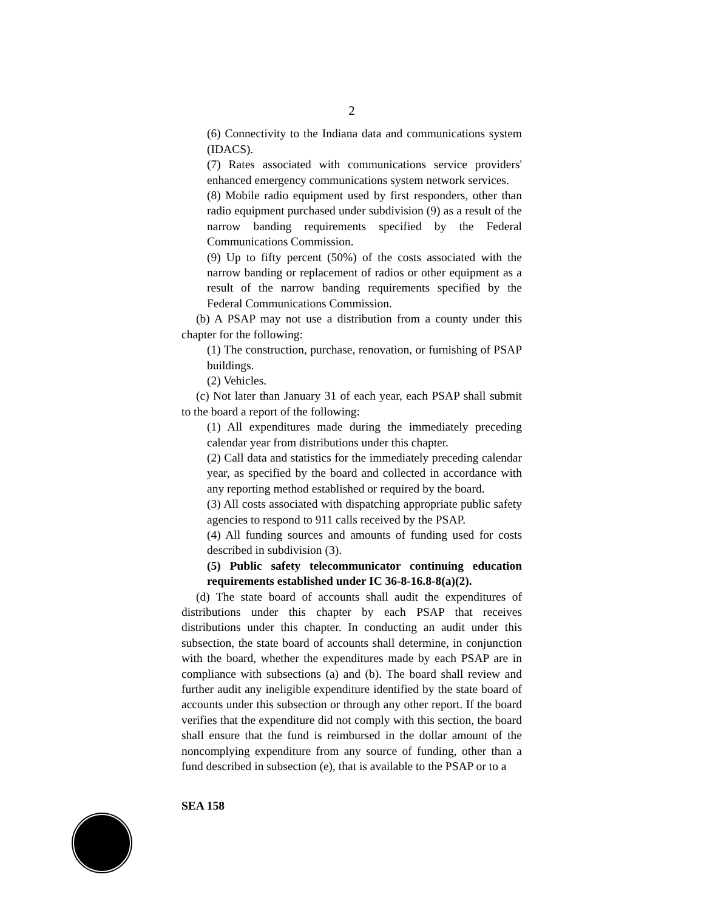2
(6) Connectivity to the Indiana data and communications system (IDACS).
(7) Rates associated with communications service providers' enhanced emergency communications system network services.
(8) Mobile radio equipment used by first responders, other than radio equipment purchased under subdivision (9) as a result of the narrow banding requirements specified by the Federal Communications Commission.
(9) Up to fifty percent (50%) of the costs associated with the narrow banding or replacement of radios or other equipment as a result of the narrow banding requirements specified by the Federal Communications Commission.
(b) A PSAP may not use a distribution from a county under this chapter for the following:
(1) The construction, purchase, renovation, or furnishing of PSAP buildings.
(2) Vehicles.
(c) Not later than January 31 of each year, each PSAP shall submit to the board a report of the following:
(1) All expenditures made during the immediately preceding calendar year from distributions under this chapter.
(2) Call data and statistics for the immediately preceding calendar year, as specified by the board and collected in accordance with any reporting method established or required by the board.
(3) All costs associated with dispatching appropriate public safety agencies to respond to 911 calls received by the PSAP.
(4) All funding sources and amounts of funding used for costs described in subdivision (3).
(5) Public safety telecommunicator continuing education requirements established under IC 36-8-16.8-8(a)(2).
(d) The state board of accounts shall audit the expenditures of distributions under this chapter by each PSAP that receives distributions under this chapter. In conducting an audit under this subsection, the state board of accounts shall determine, in conjunction with the board, whether the expenditures made by each PSAP are in compliance with subsections (a) and (b). The board shall review and further audit any ineligible expenditure identified by the state board of accounts under this subsection or through any other report. If the board verifies that the expenditure did not comply with this section, the board shall ensure that the fund is reimbursed in the dollar amount of the noncomplying expenditure from any source of funding, other than a fund described in subsection (e), that is available to the PSAP or to a
SEA 158